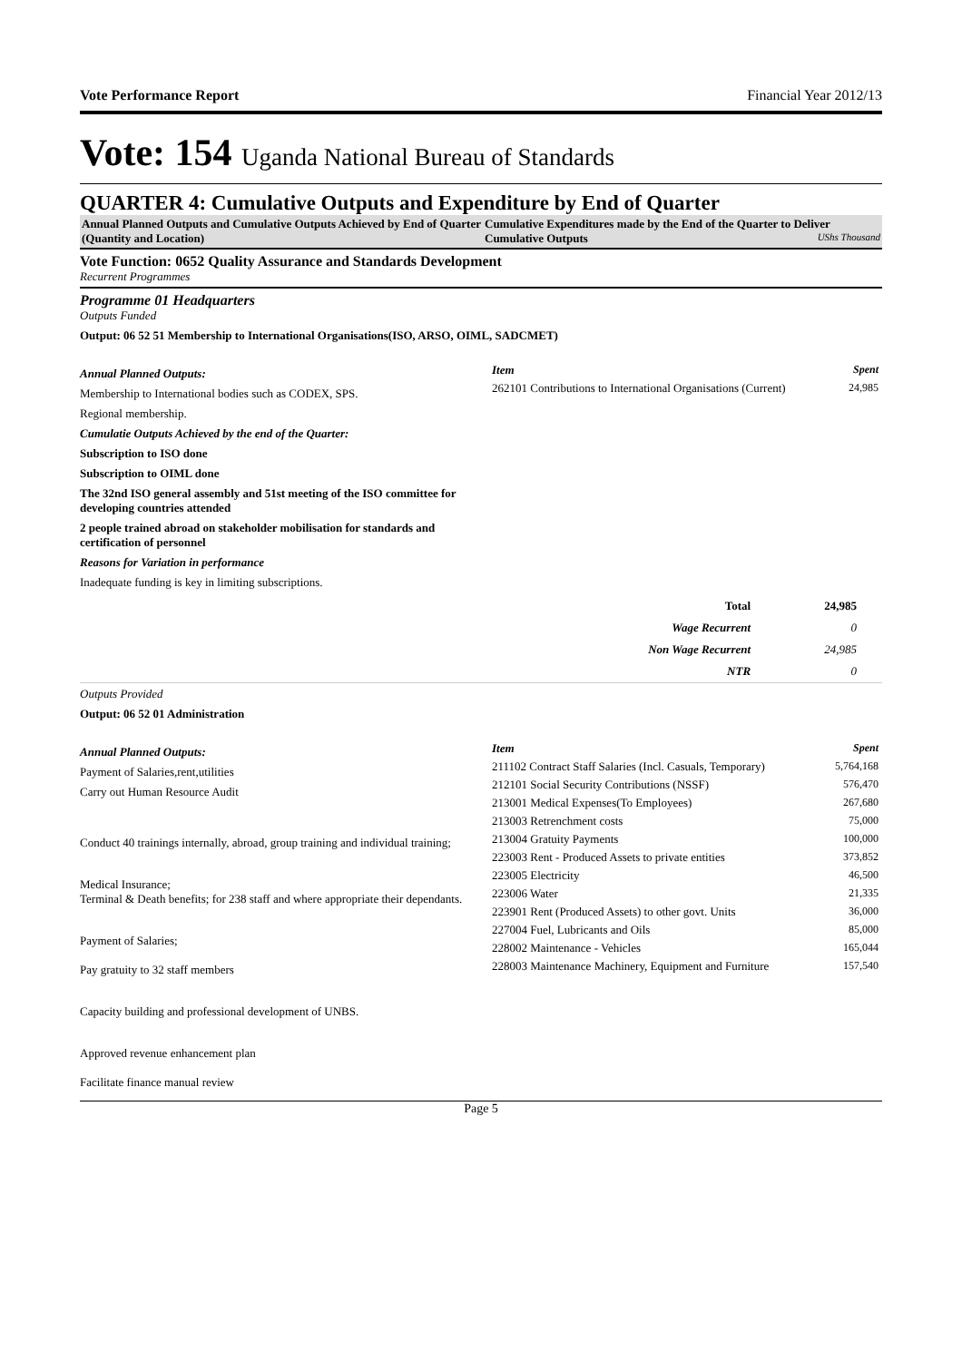Vote Performance Report Financial Year 2012/13
Vote: 154 Uganda National Bureau of Standards
QUARTER 4: Cumulative Outputs and Expenditure by End of Quarter
Annual Planned Outputs and Cumulative Outputs Achieved by End of Quarter (Quantity and Location)
Cumulative Expenditures made by the End of the Quarter to Deliver Cumulative Outputs UShs Thousand
Vote Function: 0652 Quality Assurance and Standards Development
Recurrent Programmes
Programme 01 Headquarters
Outputs Funded
Output: 06 52 51 Membership to International Organisations(ISO, ARSO, OIML, SADCMET)
Annual Planned Outputs:
Membership to International bodies such as CODEX, SPS.
Regional membership.
Cumulatie Outputs Achieved by the end of the Quarter:
Subscription to ISO done
Subscription to OIML done
The 32nd ISO general assembly and 51st meeting of the ISO committee for developing countries attended
2 people trained abroad on stakeholder mobilisation for standards and certification of personnel
Reasons for Variation in performance
Inadequate funding is key in limiting subscriptions.
| Item | Spent |
| --- | --- |
| 262101 Contributions to International Organisations (Current) | 24,985 |
| Total | 24,985 |
| Wage Recurrent | 0 |
| Non Wage Recurrent | 24,985 |
| NTR | 0 |
Outputs Provided
Output: 06 52 01 Administration
Annual Planned Outputs:
Payment of Salaries,rent,utilities
Carry out Human Resource Audit
Conduct 40 trainings internally, abroad, group training and individual training;
Medical Insurance;
Terminal & Death benefits; for 238 staff and where appropriate their dependants.
Payment of Salaries;
Pay gratuity to 32 staff members
Capacity building and professional development of UNBS.
Approved revenue enhancement plan
Facilitate finance manual review
| Item | Spent |
| --- | --- |
| 211102 Contract Staff Salaries (Incl. Casuals, Temporary) | 5,764,168 |
| 212101 Social Security Contributions (NSSF) | 576,470 |
| 213001 Medical Expenses(To Employees) | 267,680 |
| 213003 Retrenchment costs | 75,000 |
| 213004 Gratuity Payments | 100,000 |
| 223003 Rent - Produced Assets to private entities | 373,852 |
| 223005 Electricity | 46,500 |
| 223006 Water | 21,335 |
| 223901 Rent (Produced Assets) to other govt. Units | 36,000 |
| 227004 Fuel, Lubricants and Oils | 85,000 |
| 228002 Maintenance - Vehicles | 165,044 |
| 228003 Maintenance Machinery, Equipment and Furniture | 157,540 |
Page 5